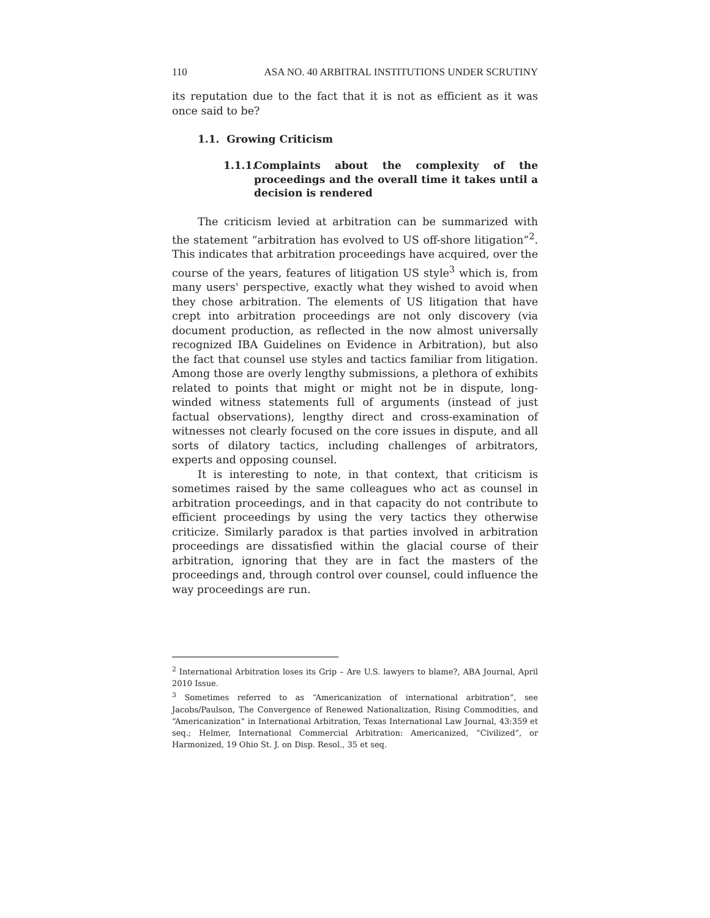110 ASA NO. 40 ARBITRAL INSTITUTIONS UNDER SCRUTINY
its reputation due to the fact that it is not as efficient as it was once said to be?
1.1. Growing Criticism
1.1.1. Complaints about the complexity of the proceedings and the overall time it takes until a decision is rendered
The criticism levied at arbitration can be summarized with the statement “arbitration has evolved to US off-shore litigation”<sup>2</sup>. This indicates that arbitration proceedings have acquired, over the course of the years, features of litigation US style<sup>3</sup> which is, from many users' perspective, exactly what they wished to avoid when they chose arbitration. The elements of US litigation that have crept into arbitration proceedings are not only discovery (via document production, as reflected in the now almost universally recognized IBA Guidelines on Evidence in Arbitration), but also the fact that counsel use styles and tactics familiar from litigation. Among those are overly lengthy submissions, a plethora of exhibits related to points that might or might not be in dispute, long-winded witness statements full of arguments (instead of just factual observations), lengthy direct and cross-examination of witnesses not clearly focused on the core issues in dispute, and all sorts of dilatory tactics, including challenges of arbitrators, experts and opposing counsel.
It is interesting to note, in that context, that criticism is sometimes raised by the same colleagues who act as counsel in arbitration proceedings, and in that capacity do not contribute to efficient proceedings by using the very tactics they otherwise criticize. Similarly paradox is that parties involved in arbitration proceedings are dissatisfied within the glacial course of their arbitration, ignoring that they are in fact the masters of the proceedings and, through control over counsel, could influence the way proceedings are run.
<sup>2</sup> International Arbitration loses its Grip – Are U.S. lawyers to blame?, ABA Journal, April 2010 Issue.
<sup>3</sup> Sometimes referred to as “Americanization of international arbitration”, see Jacobs/Paulson, The Convergence of Renewed Nationalization, Rising Commodities, and “Americanization” in International Arbitration, Texas International Law Journal, 43:359 et seq.; Helmer, International Commercial Arbitration: Americanized, “Civilized”, or Harmonized, 19 Ohio St. J. on Disp. Resol., 35 et seq.